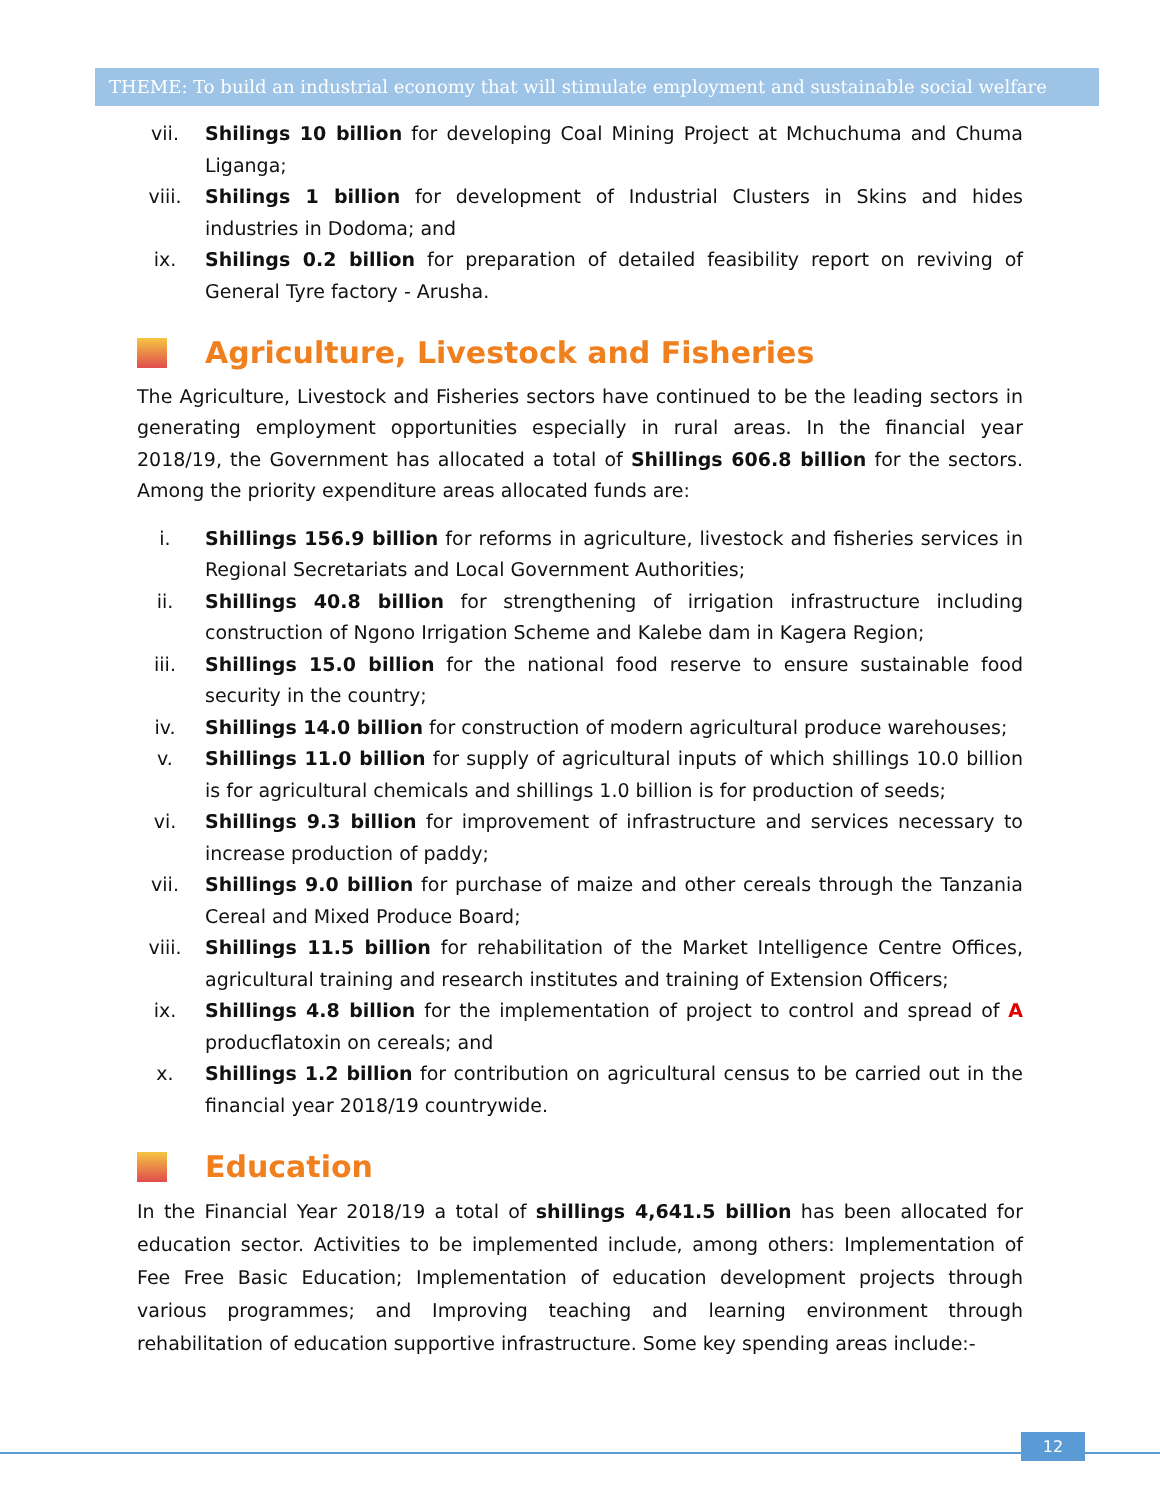THEME: To build an industrial economy that will stimulate employment and sustainable social welfare
vii. Shilings 10 billion for developing Coal Mining Project at Mchuchuma and Chuma Liganga;
viii. Shilings 1 billion for development of Industrial Clusters in Skins and hides industries in Dodoma; and
ix. Shilings 0.2 billion for preparation of detailed feasibility report on reviving of General Tyre factory - Arusha.
Agriculture, Livestock and Fisheries
The Agriculture, Livestock and Fisheries sectors have continued to be the leading sectors in generating employment opportunities especially in rural areas. In the financial year 2018/19, the Government has allocated a total of Shillings 606.8 billion for the sectors. Among the priority expenditure areas allocated funds are:
i. Shillings 156.9 billion for reforms in agriculture, livestock and fisheries services in Regional Secretariats and Local Government Authorities;
ii. Shillings 40.8 billion for strengthening of irrigation infrastructure including construction of Ngono Irrigation Scheme and Kalebe dam in Kagera Region;
iii. Shillings 15.0 billion for the national food reserve to ensure sustainable food security in the country;
iv. Shillings 14.0 billion for construction of modern agricultural produce warehouses;
v. Shillings 11.0 billion for supply of agricultural inputs of which shillings 10.0 billion is for agricultural chemicals and shillings 1.0 billion is for production of seeds;
vi. Shillings 9.3 billion for improvement of infrastructure and services necessary to increase production of paddy;
vii. Shillings 9.0 billion for purchase of maize and other cereals through the Tanzania Cereal and Mixed Produce Board;
viii. Shillings 11.5 billion for rehabilitation of the Market Intelligence Centre Offices, agricultural training and research institutes and training of Extension Officers;
ix. Shillings 4.8 billion for the implementation of project to control and spread of A producflatoxin on cereals; and
x. Shillings 1.2 billion for contribution on agricultural census to be carried out in the financial year 2018/19 countrywide.
Education
In the Financial Year 2018/19 a total of shillings 4,641.5 billion has been allocated for education sector. Activities to be implemented include, among others: Implementation of Fee Free Basic Education; Implementation of education development projects through various programmes; and Improving teaching and learning environment through rehabilitation of education supportive infrastructure. Some key spending areas include:-
12